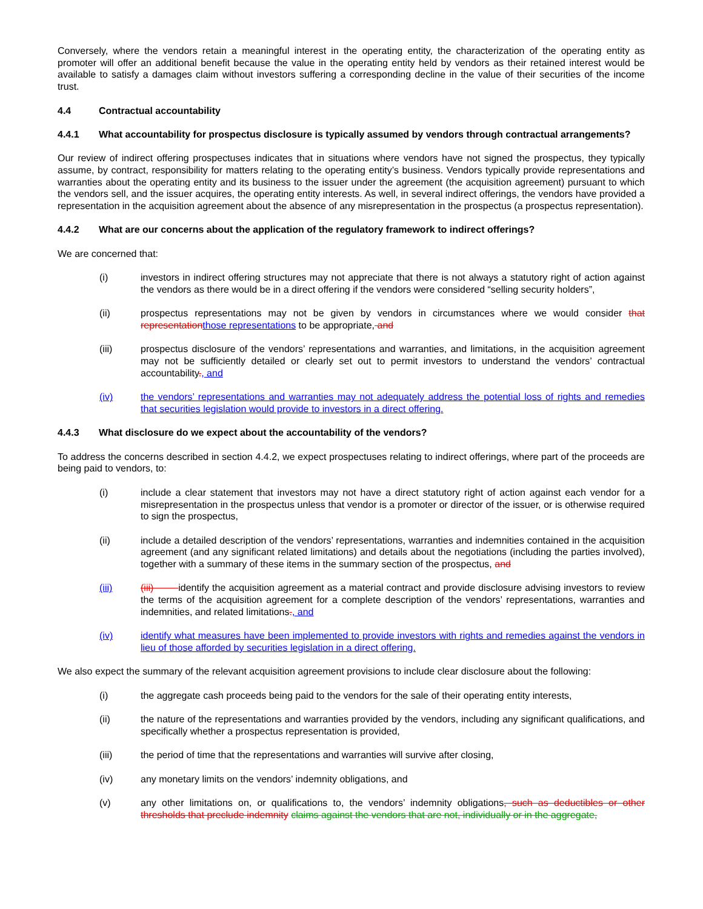Conversely, where the vendors retain a meaningful interest in the operating entity, the characterization of the operating entity as promoter will offer an additional benefit because the value in the operating entity held by vendors as their retained interest would be available to satisfy a damages claim without investors suffering a corresponding decline in the value of their securities of the income trust.
4.4 Contractual accountability
4.4.1 What accountability for prospectus disclosure is typically assumed by vendors through contractual arrangements?
Our review of indirect offering prospectuses indicates that in situations where vendors have not signed the prospectus, they typically assume, by contract, responsibility for matters relating to the operating entity’s business. Vendors typically provide representations and warranties about the operating entity and its business to the issuer under the agreement (the acquisition agreement) pursuant to which the vendors sell, and the issuer acquires, the operating entity interests. As well, in several indirect offerings, the vendors have provided a representation in the acquisition agreement about the absence of any misrepresentation in the prospectus (a prospectus representation).
4.4.2 What are our concerns about the application of the regulatory framework to indirect offerings?
We are concerned that:
(i) investors in indirect offering structures may not appreciate that there is not always a statutory right of action against the vendors as there would be in a direct offering if the vendors were considered “selling security holders”,
(ii) prospectus representations may not be given by vendors in circumstances where we would consider that representation those representations to be appropriate, and
(iii) prospectus disclosure of the vendors’ representations and warranties, and limitations, in the acquisition agreement may not be sufficiently detailed or clearly set out to permit investors to understand the vendors’ contractual accountability., and
(iv) the vendors’ representations and warranties may not adequately address the potential loss of rights and remedies that securities legislation would provide to investors in a direct offering.
4.4.3 What disclosure do we expect about the accountability of the vendors?
To address the concerns described in section 4.4.2, we expect prospectuses relating to indirect offerings, where part of the proceeds are being paid to vendors, to:
(i) include a clear statement that investors may not have a direct statutory right of action against each vendor for a misrepresentation in the prospectus unless that vendor is a promoter or director of the issuer, or is otherwise required to sign the prospectus,
(ii) include a detailed description of the vendors’ representations, warranties and indemnities contained in the acquisition agreement (and any significant related limitations) and details about the negotiations (including the parties involved), together with a summary of these items in the summary section of the prospectus, and
(iii) (iii) identify the acquisition agreement as a material contract and provide disclosure advising investors to review the terms of the acquisition agreement for a complete description of the vendors’ representations, warranties and indemnities, and related limitations., and
(iv) identify what measures have been implemented to provide investors with rights and remedies against the vendors in lieu of those afforded by securities legislation in a direct offering.
We also expect the summary of the relevant acquisition agreement provisions to include clear disclosure about the following:
(i) the aggregate cash proceeds being paid to the vendors for the sale of their operating entity interests,
(ii) the nature of the representations and warranties provided by the vendors, including any significant qualifications, and specifically whether a prospectus representation is provided,
(iii) the period of time that the representations and warranties will survive after closing,
(iv) any monetary limits on the vendors’ indemnity obligations, and
(v) any other limitations on, or qualifications to, the vendors’ indemnity obligations, such as deductibles or other thresholds that preclude indemnity claims against the vendors that are not, individually or in the aggregate,